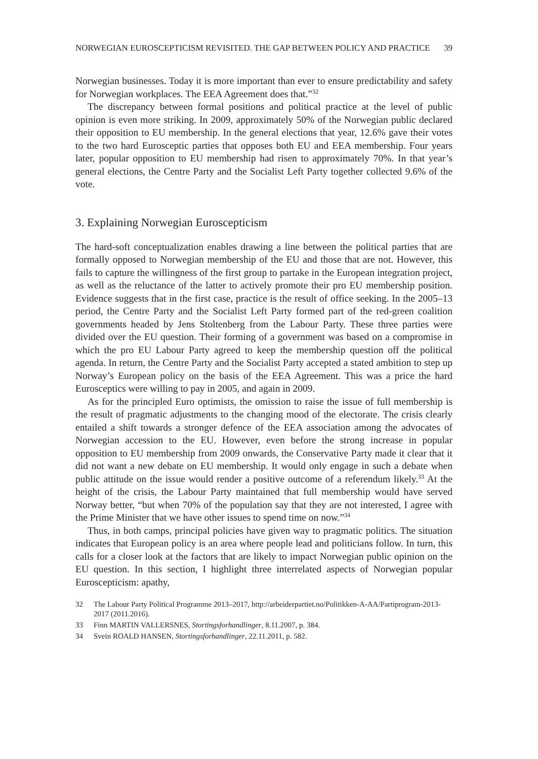NORWEGIAN EUROSCEPTICISM REVISITED. THE GAP BETWEEN POLICY AND PRACTICE 39
Norwegian businesses. Today it is more important than ever to ensure predictability and safety for Norwegian workplaces. The EEA Agreement does that.”<sup>32</sup>
The discrepancy between formal positions and political practice at the level of public opinion is even more striking. In 2009, approximately 50% of the Norwegian public declared their opposition to EU membership. In the general elections that year, 12.6% gave their votes to the two hard Eurosceptic parties that opposes both EU and EEA membership. Four years later, popular opposition to EU membership had risen to approximately 70%. In that year’s general elections, the Centre Party and the Socialist Left Party together collected 9.6% of the vote.
3. Explaining Norwegian Euroscepticism
The hard-soft conceptualization enables drawing a line between the political parties that are formally opposed to Norwegian membership of the EU and those that are not. However, this fails to capture the willingness of the first group to partake in the European integration project, as well as the reluctance of the latter to actively promote their pro EU membership position. Evidence suggests that in the first case, practice is the result of office seeking. In the 2005–13 period, the Centre Party and the Socialist Left Party formed part of the red-green coalition governments headed by Jens Stoltenberg from the Labour Party. These three parties were divided over the EU question. Their forming of a government was based on a compromise in which the pro EU Labour Party agreed to keep the membership question off the political agenda. In return, the Centre Party and the Socialist Party accepted a stated ambition to step up Norway’s European policy on the basis of the EEA Agreement. This was a price the hard Eurosceptics were willing to pay in 2005, and again in 2009.
As for the principled Euro optimists, the omission to raise the issue of full membership is the result of pragmatic adjustments to the changing mood of the electorate. The crisis clearly entailed a shift towards a stronger defence of the EEA association among the advocates of Norwegian accession to the EU. However, even before the strong increase in popular opposition to EU membership from 2009 onwards, the Conservative Party made it clear that it did not want a new debate on EU membership. It would only engage in such a debate when public attitude on the issue would render a positive outcome of a referendum likely.<sup>33</sup> At the height of the crisis, the Labour Party maintained that full membership would have served Norway better, “but when 70% of the population say that they are not interested, I agree with the Prime Minister that we have other issues to spend time on now.”<sup>34</sup>
Thus, in both camps, principal policies have given way to pragmatic politics. The situation indicates that European policy is an area where people lead and politicians follow. In turn, this calls for a closer look at the factors that are likely to impact Norwegian public opinion on the EU question. In this section, I highlight three interrelated aspects of Norwegian popular Euroscepticism: apathy,
32 The Labour Party Political Programme 2013–2017, http://arbeiderpartiet.no/Politikken-A-AA/Partiprogram-2013-2017 (2011.2016).
33 Finn MARTIN VALLERSNES, Stortingsforhandlinger, 8.11.2007, p. 384.
34 Svein ROALD HANSEN, Stortingsforhandlinger, 22.11.2011, p. 582.